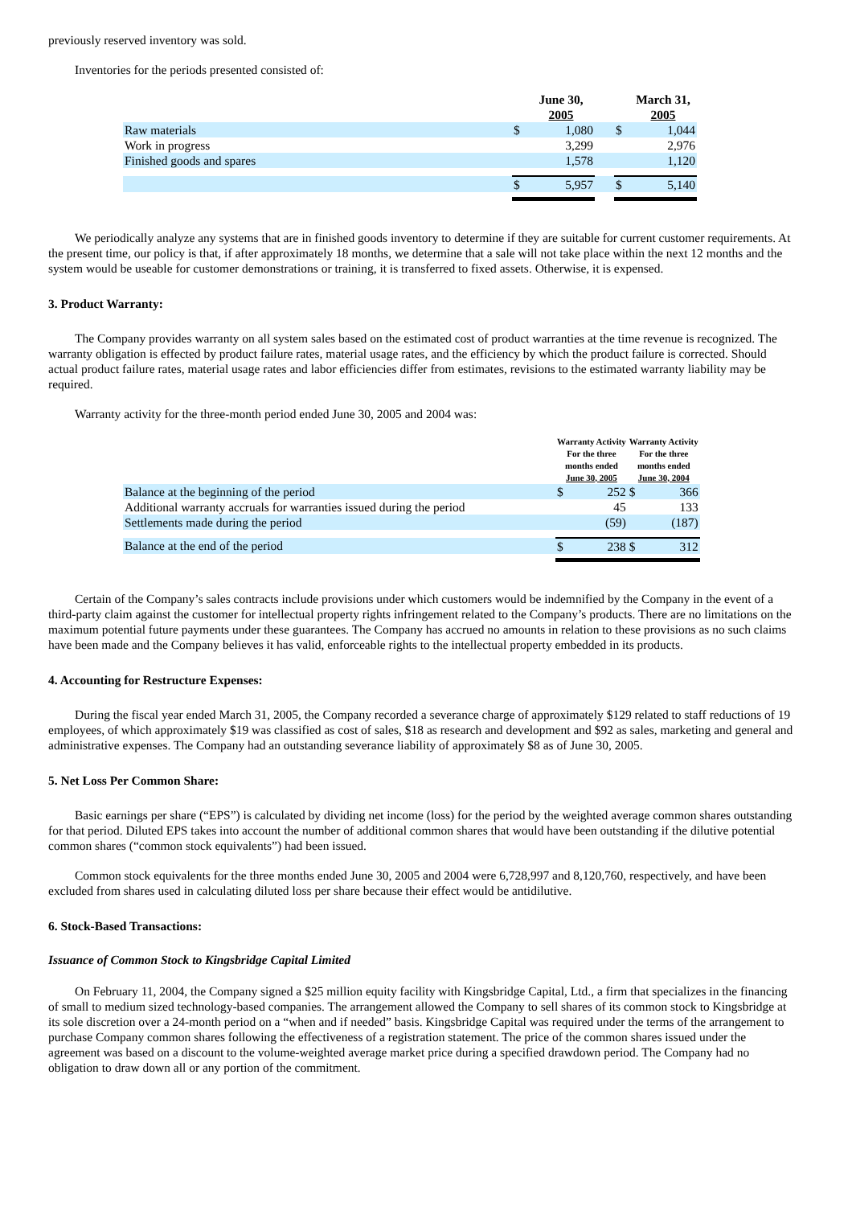previously reserved inventory was sold.
Inventories for the periods presented consisted of:
| | | June 30, 2005 | | | March 31, 2005 |
| Raw materials | $ | 1,080 | | $ | 1,044 |
| Work in progress | | 3,299 | | | 2,976 |
| Finished goods and spares | | 1,578 | | | 1,120 |
| | $ | 5,957 | | $ | 5,140 |
We periodically analyze any systems that are in finished goods inventory to determine if they are suitable for current customer requirements. At the present time, our policy is that, if after approximately 18 months, we determine that a sale will not take place within the next 12 months and the system would be useable for customer demonstrations or training, it is transferred to fixed assets. Otherwise, it is expensed.
3. Product Warranty:
The Company provides warranty on all system sales based on the estimated cost of product warranties at the time revenue is recognized. The warranty obligation is effected by product failure rates, material usage rates, and the efficiency by which the product failure is corrected. Should actual product failure rates, material usage rates and labor efficiencies differ from estimates, revisions to the estimated warranty liability may be required.
Warranty activity for the three-month period ended June 30, 2005 and 2004 was:
| | | Warranty Activity For the three months ended June 30, 2005 | | Warranty Activity For the three months ended June 30, 2004 | |
| Balance at the beginning of the period | | $ | 252 | $ | 366 |
| Additional warranty accruals for warranties issued during the period | | | 45 | | 133 |
| Settlements made during the period | | | (59) | | (187) |
| Balance at the end of the period | | $ | 238 | $ | 312 |
Certain of the Company’s sales contracts include provisions under which customers would be indemnified by the Company in the event of a third-party claim against the customer for intellectual property rights infringement related to the Company’s products. There are no limitations on the maximum potential future payments under these guarantees. The Company has accrued no amounts in relation to these provisions as no such claims have been made and the Company believes it has valid, enforceable rights to the intellectual property embedded in its products.
4. Accounting for Restructure Expenses:
During the fiscal year ended March 31, 2005, the Company recorded a severance charge of approximately $129 related to staff reductions of 19 employees, of which approximately $19 was classified as cost of sales, $18 as research and development and $92 as sales, marketing and general and administrative expenses. The Company had an outstanding severance liability of approximately $8 as of June 30, 2005.
5. Net Loss Per Common Share:
Basic earnings per share (“EPS”) is calculated by dividing net income (loss) for the period by the weighted average common shares outstanding for that period. Diluted EPS takes into account the number of additional common shares that would have been outstanding if the dilutive potential common shares (“common stock equivalents”) had been issued.
Common stock equivalents for the three months ended June 30, 2005 and 2004 were 6,728,997 and 8,120,760, respectively, and have been excluded from shares used in calculating diluted loss per share because their effect would be antidilutive.
6. Stock-Based Transactions:
Issuance of Common Stock to Kingsbridge Capital Limited
On February 11, 2004, the Company signed a $25 million equity facility with Kingsbridge Capital, Ltd., a firm that specializes in the financing of small to medium sized technology-based companies. The arrangement allowed the Company to sell shares of its common stock to Kingsbridge at its sole discretion over a 24-month period on a “when and if needed” basis. Kingsbridge Capital was required under the terms of the arrangement to purchase Company common shares following the effectiveness of a registration statement. The price of the common shares issued under the agreement was based on a discount to the volume-weighted average market price during a specified drawdown period. The Company had no obligation to draw down all or any portion of the commitment.